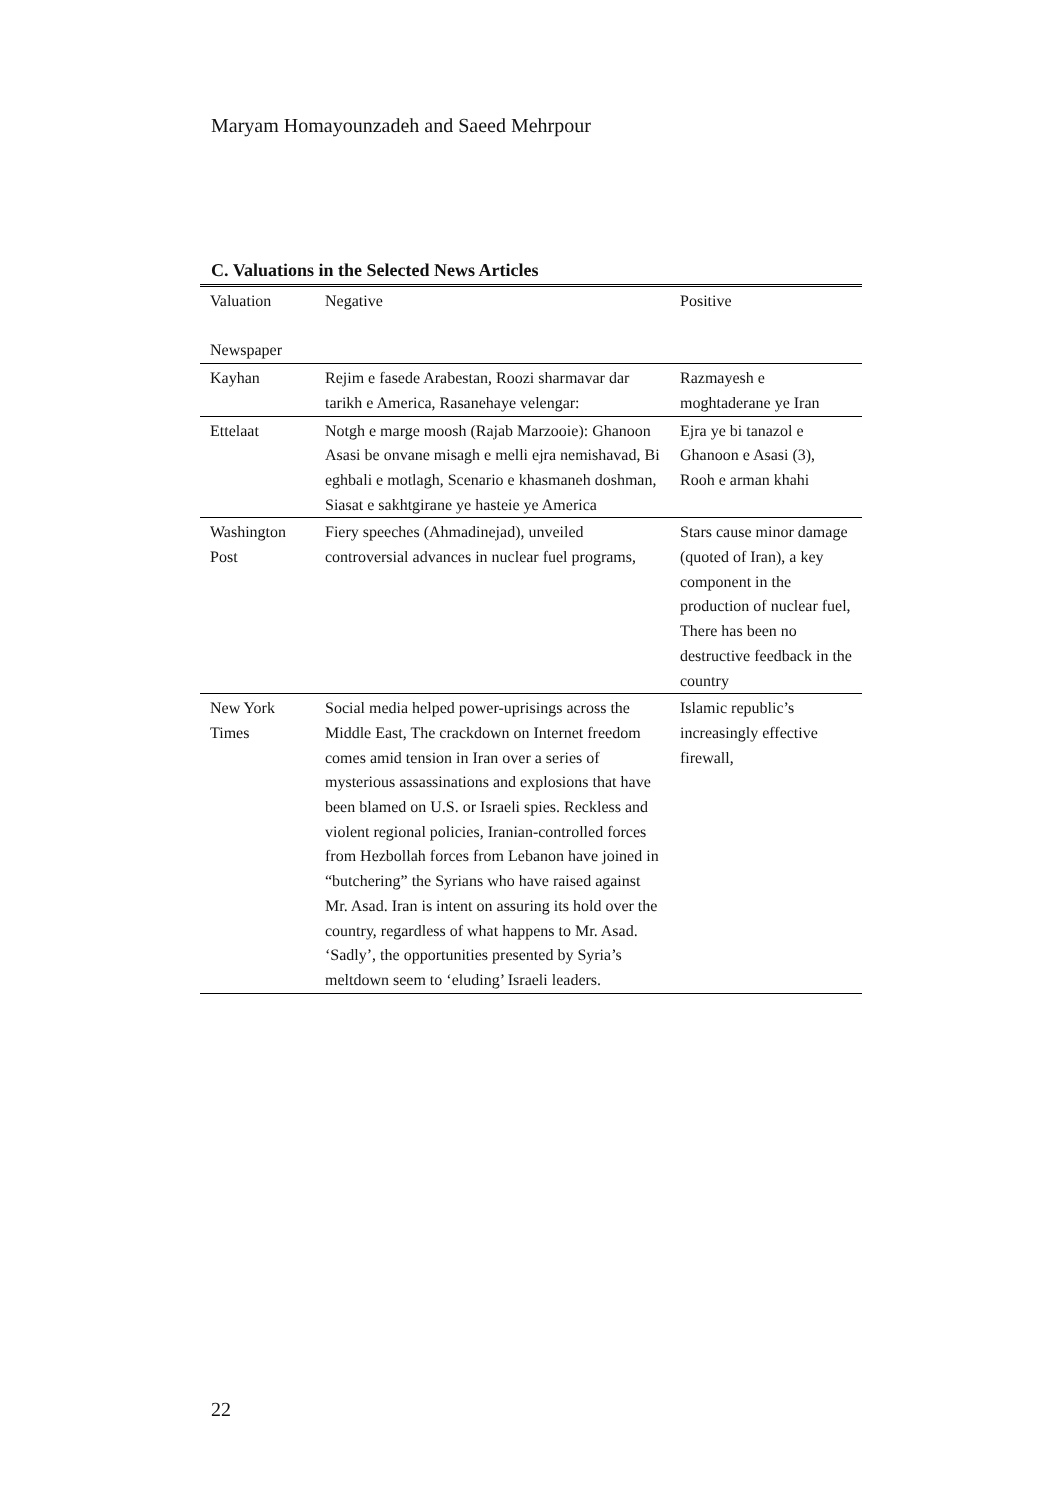Maryam Homayounzadeh and Saeed Mehrpour
C. Valuations in the Selected News Articles
| Valuation Newspaper | Negative | Positive |
| --- | --- | --- |
| Kayhan | Rejim e fasede Arabestan, Roozi sharmavar dar tarikh e America, Rasanehaye velengar: | Razmayesh e moghtaderane ye Iran |
| Ettelaat | Notgh e marge moosh (Rajab Marzooie): Ghanoon Asasi be onvane misagh e melli ejra nemishavad, Bi eghbali e motlagh, Scenario e khasmaneh doshman, Siasat e sakhtgirane ye hasteie ye America | Ejra ye bi tanazol e Ghanoon e Asasi (3), Rooh e arman khahi |
| Washington Post | Fiery speeches (Ahmadinejad), unveiled controversial advances in nuclear fuel programs, | Stars cause minor damage (quoted of Iran), a key component in the production of nuclear fuel, There has been no destructive feedback in the country |
| New York Times | Social media helped power-uprisings across the Middle East, The crackdown on Internet freedom comes amid tension in Iran over a series of mysterious assassinations and explosions that have been blamed on U.S. or Israeli spies. Reckless and violent regional policies, Iranian-controlled forces from Hezbollah forces from Lebanon have joined in “butchering” the Syrians who have raised against Mr. Asad. Iran is intent on assuring its hold over the country, regardless of what happens to Mr. Asad. ‘Sadly’, the opportunities presented by Syria’s meltdown seem to ‘eluding’ Israeli leaders. | Islamic republic’s increasingly effective firewall, |
22